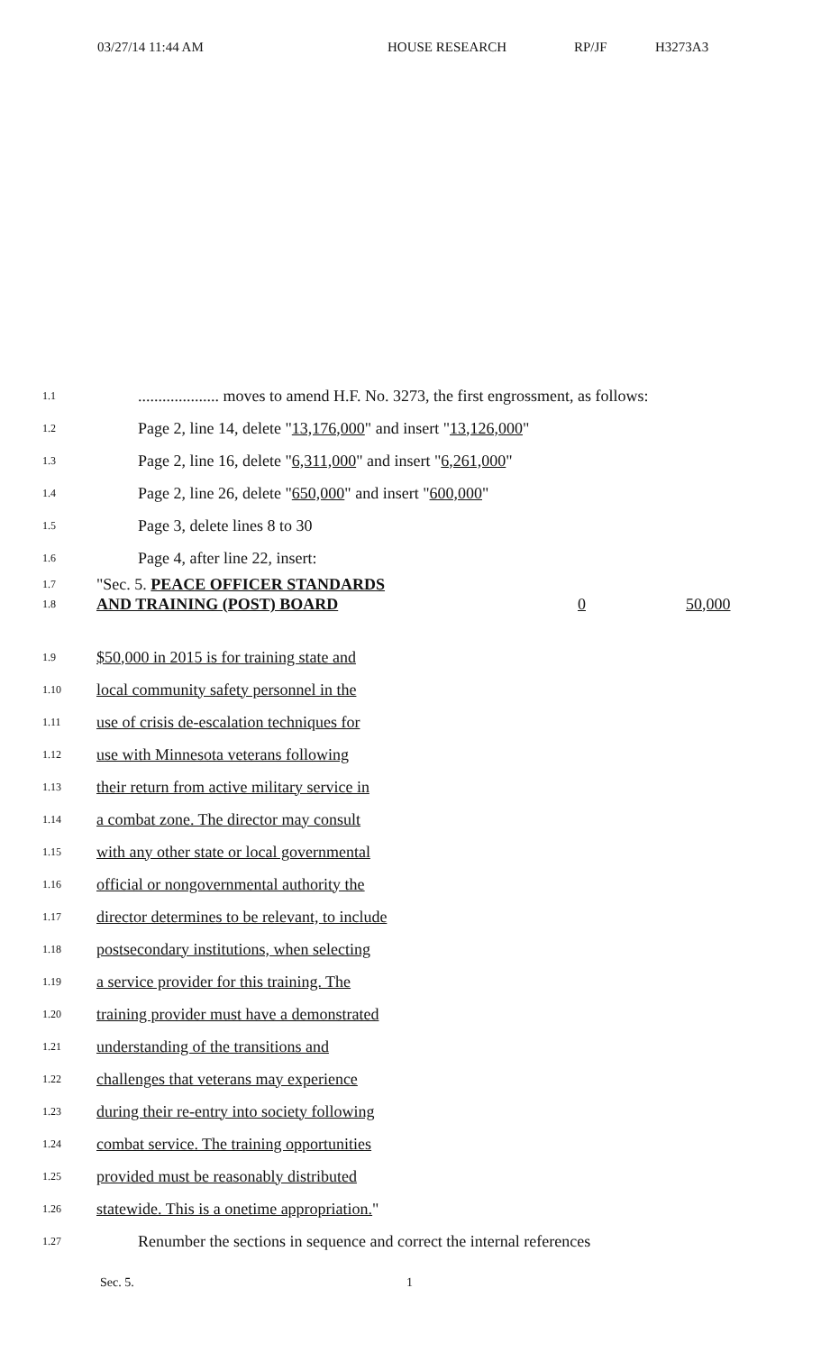03/27/14 11:44 AM HOUSE RESEARCH RP/JF H3273A3
1.1
.................... moves to amend H.F. No. 3273, the first engrossment, as follows:
1.2
Page 2, line 14, delete "13,176,000" and insert "13,126,000"
1.3
Page 2, line 16, delete "6,311,000" and insert "6,261,000"
1.4
Page 2, line 26, delete "650,000" and insert "600,000"
1.5
Page 3, delete lines 8 to 30
1.6
Page 4, after line 22, insert:
1.7
"Sec. 5. PEACE OFFICER STANDARDS
1.8
AND TRAINING (POST) BOARD 0 50,000
1.9
$50,000 in 2015 is for training state and
1.10
local community safety personnel in the
1.11
use of crisis de-escalation techniques for
1.12
use with Minnesota veterans following
1.13
their return from active military service in
1.14
a combat zone. The director may consult
1.15
with any other state or local governmental
1.16
official or nongovernmental authority the
1.17
director determines to be relevant, to include
1.18
postsecondary institutions, when selecting
1.19
a service provider for this training. The
1.20
training provider must have a demonstrated
1.21
understanding of the transitions and
1.22
challenges that veterans may experience
1.23
during their re-entry into society following
1.24
combat service. The training opportunities
1.25
provided must be reasonably distributed
1.26
statewide. This is a onetime appropriation."
1.27
Renumber the sections in sequence and correct the internal references
Sec. 5. 1